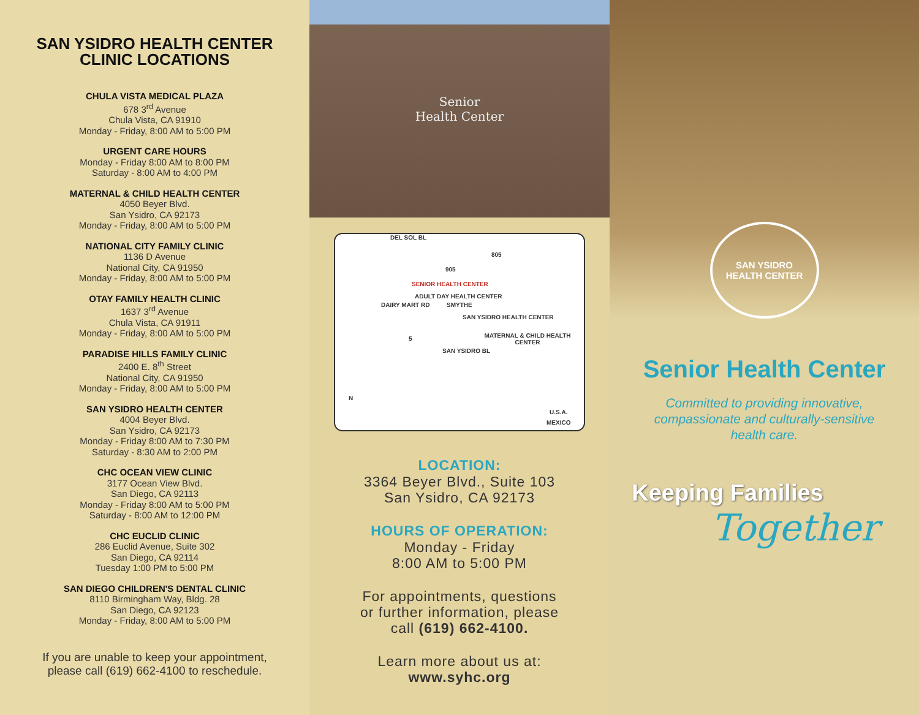SAN YSIDRO HEALTH CENTER
CLINIC LOCATIONS
CHULA VISTA MEDICAL PLAZA
678 3<sup>rd</sup> Avenue
Chula Vista, CA 91910
Monday - Friday, 8:00 AM to 5:00 PM
URGENT CARE HOURS
Monday - Friday 8:00 AM to 8:00 PM
Saturday - 8:00 AM to 4:00 PM
MATERNAL & CHILD HEALTH CENTER
4050 Beyer Blvd.
San Ysidro, CA 92173
Monday - Friday, 8:00 AM to 5:00 PM
NATIONAL CITY FAMILY CLINIC
1136 D Avenue
National City, CA 91950
Monday - Friday, 8:00 AM to 5:00 PM
OTAY FAMILY HEALTH CLINIC
1637 3<sup>rd</sup> Avenue
Chula Vista, CA 91911
Monday - Friday, 8:00 AM to 5:00 PM
PARADISE HILLS FAMILY CLINIC
2400 E. 8<sup>th</sup> Street
National City, CA 91950
Monday - Friday, 8:00 AM to 5:00 PM
SAN YSIDRO HEALTH CENTER
4004 Beyer Blvd.
San Ysidro, CA 92173
Monday - Friday 8:00 AM to 7:30 PM
Saturday - 8:30 AM to 2:00 PM
CHC OCEAN VIEW CLINIC
3177 Ocean View Blvd.
San Diego, CA 92113
Monday - Friday 8:00 AM to 5:00 PM
Saturday - 8:00 AM to 12:00 PM
CHC EUCLID CLINIC
286 Euclid Avenue, Suite 302
San Diego, CA 92114
Tuesday 1:00 PM to 5:00 PM
SAN DIEGO CHILDREN'S DENTAL CLINIC
8110 Birmingham Way, Bldg. 28
San Diego, CA 92123
Monday - Friday, 8:00 AM to 5:00 PM
If you are unable to keep your appointment,
please call (619) 662-4100 to reschedule.
Senior
Health Center
DEL SOL BL
805
905
SENIOR HEALTH CENTER
ADULT DAY HEALTH CENTER
SAN YSIDRO HEALTH CENTER
MATERNAL & CHILD HEALTH CENTER
DAIRY MART RD SMYTHE
5
SAN YSIDRO BL
N
U.S.A.
MEXICO
LOCATION:
3364 Beyer Blvd., Suite 103
San Ysidro, CA 92173
HOURS OF OPERATION:
Monday - Friday
8:00 AM to 5:00 PM
For appointments, questions
or further information, please
call (619) 662-4100.
Learn more about us at:
www.syhc.org
SAN YSIDRO
HEALTH CENTER
Senior Health Center
Committed to providing innovative,
compassionate and culturally-sensitive
health care.
Keeping Families
Together